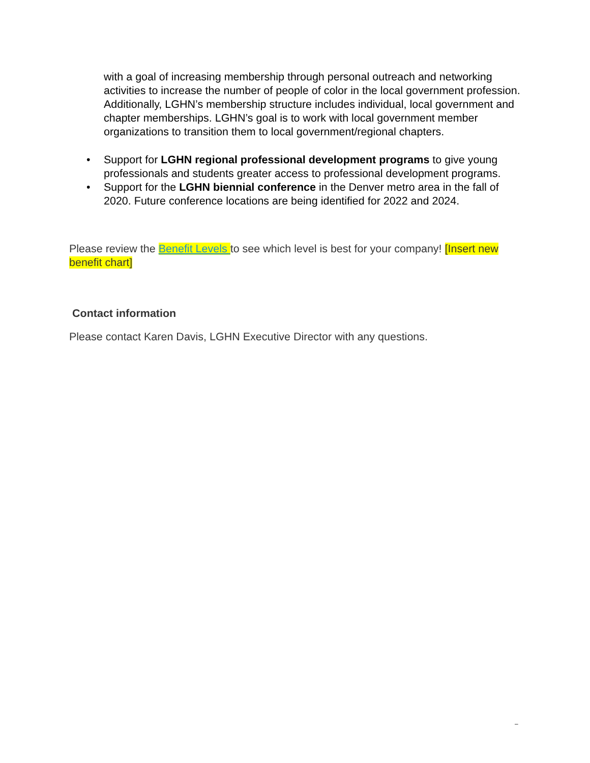with a goal of increasing membership through personal outreach and networking activities to increase the number of people of color in the local government profession. Additionally, LGHN’s membership structure includes individual, local government and chapter memberships. LGHN’s goal is to work with local government member organizations to transition them to local government/regional chapters.
• Support for LGHN regional professional development programs to give young professionals and students greater access to professional development programs.
• Support for the LGHN biennial conference in the Denver metro area in the fall of 2020. Future conference locations are being identified for 2022 and 2024.
Please review the Benefit Levels to see which level is best for your company! [Insert new benefit chart]
Contact information
Please contact Karen Davis, LGHN Executive Director with any questions.
–